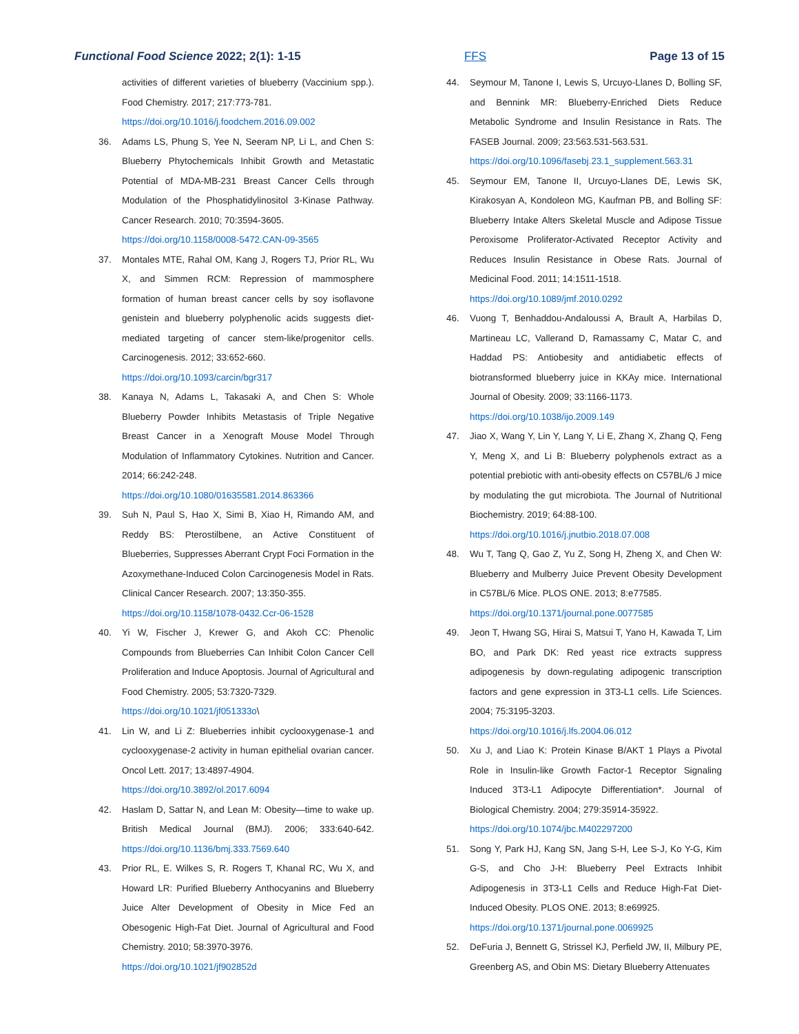Functional Food Science 2022; 2(1): 1-15 FFS Page 13 of 15
activities of different varieties of blueberry (Vaccinium spp.). Food Chemistry. 2017; 217:773-781.
https://doi.org/10.1016/j.foodchem.2016.09.002
36. Adams LS, Phung S, Yee N, Seeram NP, Li L, and Chen S: Blueberry Phytochemicals Inhibit Growth and Metastatic Potential of MDA-MB-231 Breast Cancer Cells through Modulation of the Phosphatidylinositol 3-Kinase Pathway. Cancer Research. 2010; 70:3594-3605.
https://doi.org/10.1158/0008-5472.CAN-09-3565
37. Montales MTE, Rahal OM, Kang J, Rogers TJ, Prior RL, Wu X, and Simmen RCM: Repression of mammosphere formation of human breast cancer cells by soy isoflavone genistein and blueberry polyphenolic acids suggests diet-mediated targeting of cancer stem-like/progenitor cells. Carcinogenesis. 2012; 33:652-660.
https://doi.org/10.1093/carcin/bgr317
38. Kanaya N, Adams L, Takasaki A, and Chen S: Whole Blueberry Powder Inhibits Metastasis of Triple Negative Breast Cancer in a Xenograft Mouse Model Through Modulation of Inflammatory Cytokines. Nutrition and Cancer. 2014; 66:242-248.
https://doi.org/10.1080/01635581.2014.863366
39. Suh N, Paul S, Hao X, Simi B, Xiao H, Rimando AM, and Reddy BS: Pterostilbene, an Active Constituent of Blueberries, Suppresses Aberrant Crypt Foci Formation in the Azoxymethane-Induced Colon Carcinogenesis Model in Rats. Clinical Cancer Research. 2007; 13:350-355.
https://doi.org/10.1158/1078-0432.Ccr-06-1528
40. Yi W, Fischer J, Krewer G, and Akoh CC: Phenolic Compounds from Blueberries Can Inhibit Colon Cancer Cell Proliferation and Induce Apoptosis. Journal of Agricultural and Food Chemistry. 2005; 53:7320-7329.
https://doi.org/10.1021/jf051333o\
41. Lin W, and Li Z: Blueberries inhibit cyclooxygenase-1 and cyclooxygenase-2 activity in human epithelial ovarian cancer. Oncol Lett. 2017; 13:4897-4904.
https://doi.org/10.3892/ol.2017.6094
42. Haslam D, Sattar N, and Lean M: Obesity—time to wake up. British Medical Journal (BMJ). 2006; 333:640-642. https://doi.org/10.1136/bmj.333.7569.640
43. Prior RL, E. Wilkes S, R. Rogers T, Khanal RC, Wu X, and Howard LR: Purified Blueberry Anthocyanins and Blueberry Juice Alter Development of Obesity in Mice Fed an Obesogenic High-Fat Diet. Journal of Agricultural and Food Chemistry. 2010; 58:3970-3976.
https://doi.org/10.1021/jf902852d
44. Seymour M, Tanone I, Lewis S, Urcuyo-Llanes D, Bolling SF, and Bennink MR: Blueberry-Enriched Diets Reduce Metabolic Syndrome and Insulin Resistance in Rats. The FASEB Journal. 2009; 23:563.531-563.531.
https://doi.org/10.1096/fasebj.23.1_supplement.563.31
45. Seymour EM, Tanone II, Urcuyo-Llanes DE, Lewis SK, Kirakosyan A, Kondoleon MG, Kaufman PB, and Bolling SF: Blueberry Intake Alters Skeletal Muscle and Adipose Tissue Peroxisome Proliferator-Activated Receptor Activity and Reduces Insulin Resistance in Obese Rats. Journal of Medicinal Food. 2011; 14:1511-1518.
https://doi.org/10.1089/jmf.2010.0292
46. Vuong T, Benhaddou-Andaloussi A, Brault A, Harbilas D, Martineau LC, Vallerand D, Ramassamy C, Matar C, and Haddad PS: Antiobesity and antidiabetic effects of biotransformed blueberry juice in KKAy mice. International Journal of Obesity. 2009; 33:1166-1173.
https://doi.org/10.1038/ijo.2009.149
47. Jiao X, Wang Y, Lin Y, Lang Y, Li E, Zhang X, Zhang Q, Feng Y, Meng X, and Li B: Blueberry polyphenols extract as a potential prebiotic with anti-obesity effects on C57BL/6 J mice by modulating the gut microbiota. The Journal of Nutritional Biochemistry. 2019; 64:88-100.
https://doi.org/10.1016/j.jnutbio.2018.07.008
48. Wu T, Tang Q, Gao Z, Yu Z, Song H, Zheng X, and Chen W: Blueberry and Mulberry Juice Prevent Obesity Development in C57BL/6 Mice. PLOS ONE. 2013; 8:e77585.
https://doi.org/10.1371/journal.pone.0077585
49. Jeon T, Hwang SG, Hirai S, Matsui T, Yano H, Kawada T, Lim BO, and Park DK: Red yeast rice extracts suppress adipogenesis by down-regulating adipogenic transcription factors and gene expression in 3T3-L1 cells. Life Sciences. 2004; 75:3195-3203.
https://doi.org/10.1016/j.lfs.2004.06.012
50. Xu J, and Liao K: Protein Kinase B/AKT 1 Plays a Pivotal Role in Insulin-like Growth Factor-1 Receptor Signaling Induced 3T3-L1 Adipocyte Differentiation*. Journal of Biological Chemistry. 2004; 279:35914-35922.
https://doi.org/10.1074/jbc.M402297200
51. Song Y, Park HJ, Kang SN, Jang S-H, Lee S-J, Ko Y-G, Kim G-S, and Cho J-H: Blueberry Peel Extracts Inhibit Adipogenesis in 3T3-L1 Cells and Reduce High-Fat Diet-Induced Obesity. PLOS ONE. 2013; 8:e69925.
https://doi.org/10.1371/journal.pone.0069925
52. DeFuria J, Bennett G, Strissel KJ, Perfield JW, II, Milbury PE, Greenberg AS, and Obin MS: Dietary Blueberry Attenuates